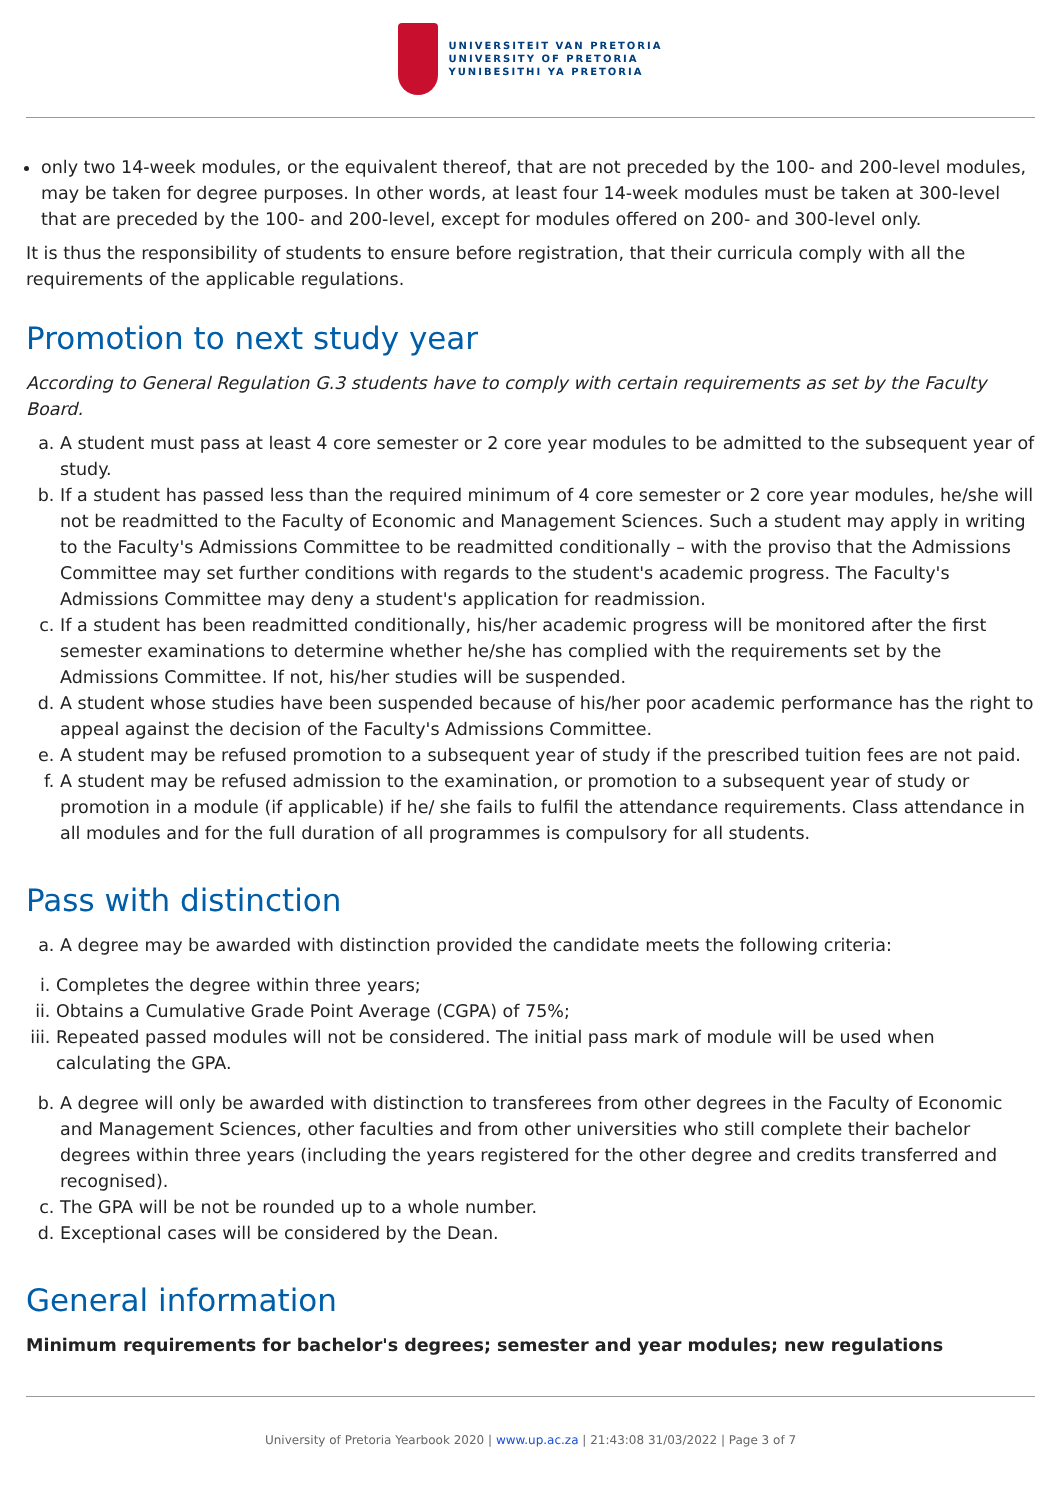UNIVERSITEIT VAN PRETORIA
UNIVERSITY OF PRETORIA
YUNIBESITHI YA PRETORIA
only two 14-week modules, or the equivalent thereof, that are not preceded by the 100- and 200-level modules, may be taken for degree purposes. In other words, at least four 14-week modules must be taken at 300-level that are preceded by the 100- and 200-level, except for modules offered on 200- and 300-level only.
It is thus the responsibility of students to ensure before registration, that their curricula comply with all the requirements of the applicable regulations.
Promotion to next study year
According to General Regulation G.3 students have to comply with certain requirements as set by the Faculty Board.
a. A student must pass at least 4 core semester or 2 core year modules to be admitted to the subsequent year of study.
b. If a student has passed less than the required minimum of 4 core semester or 2 core year modules, he/she will not be readmitted to the Faculty of Economic and Management Sciences. Such a student may apply in writing to the Faculty's Admissions Committee to be readmitted conditionally – with the proviso that the Admissions Committee may set further conditions with regards to the student's academic progress. The Faculty's Admissions Committee may deny a student's application for readmission.
c. If a student has been readmitted conditionally, his/her academic progress will be monitored after the first semester examinations to determine whether he/she has complied with the requirements set by the Admissions Committee. If not, his/her studies will be suspended.
d. A student whose studies have been suspended because of his/her poor academic performance has the right to appeal against the decision of the Faculty's Admissions Committee.
e. A student may be refused promotion to a subsequent year of study if the prescribed tuition fees are not paid.
f. A student may be refused admission to the examination, or promotion to a subsequent year of study or promotion in a module (if applicable) if he/ she fails to fulfil the attendance requirements. Class attendance in all modules and for the full duration of all programmes is compulsory for all students.
Pass with distinction
a. A degree may be awarded with distinction provided the candidate meets the following criteria:
i. Completes the degree within three years;
ii. Obtains a Cumulative Grade Point Average (CGPA) of 75%;
iii. Repeated passed modules will not be considered. The initial pass mark of module will be used when calculating the GPA.
b. A degree will only be awarded with distinction to transferees from other degrees in the Faculty of Economic and Management Sciences, other faculties and from other universities who still complete their bachelor degrees within three years (including the years registered for the other degree and credits transferred and recognised).
c. The GPA will be not be rounded up to a whole number.
d. Exceptional cases will be considered by the Dean.
General information
Minimum requirements for bachelor's degrees; semester and year modules; new regulations
University of Pretoria Yearbook 2020 | www.up.ac.za | 21:43:08 31/03/2022 | Page 3 of 7